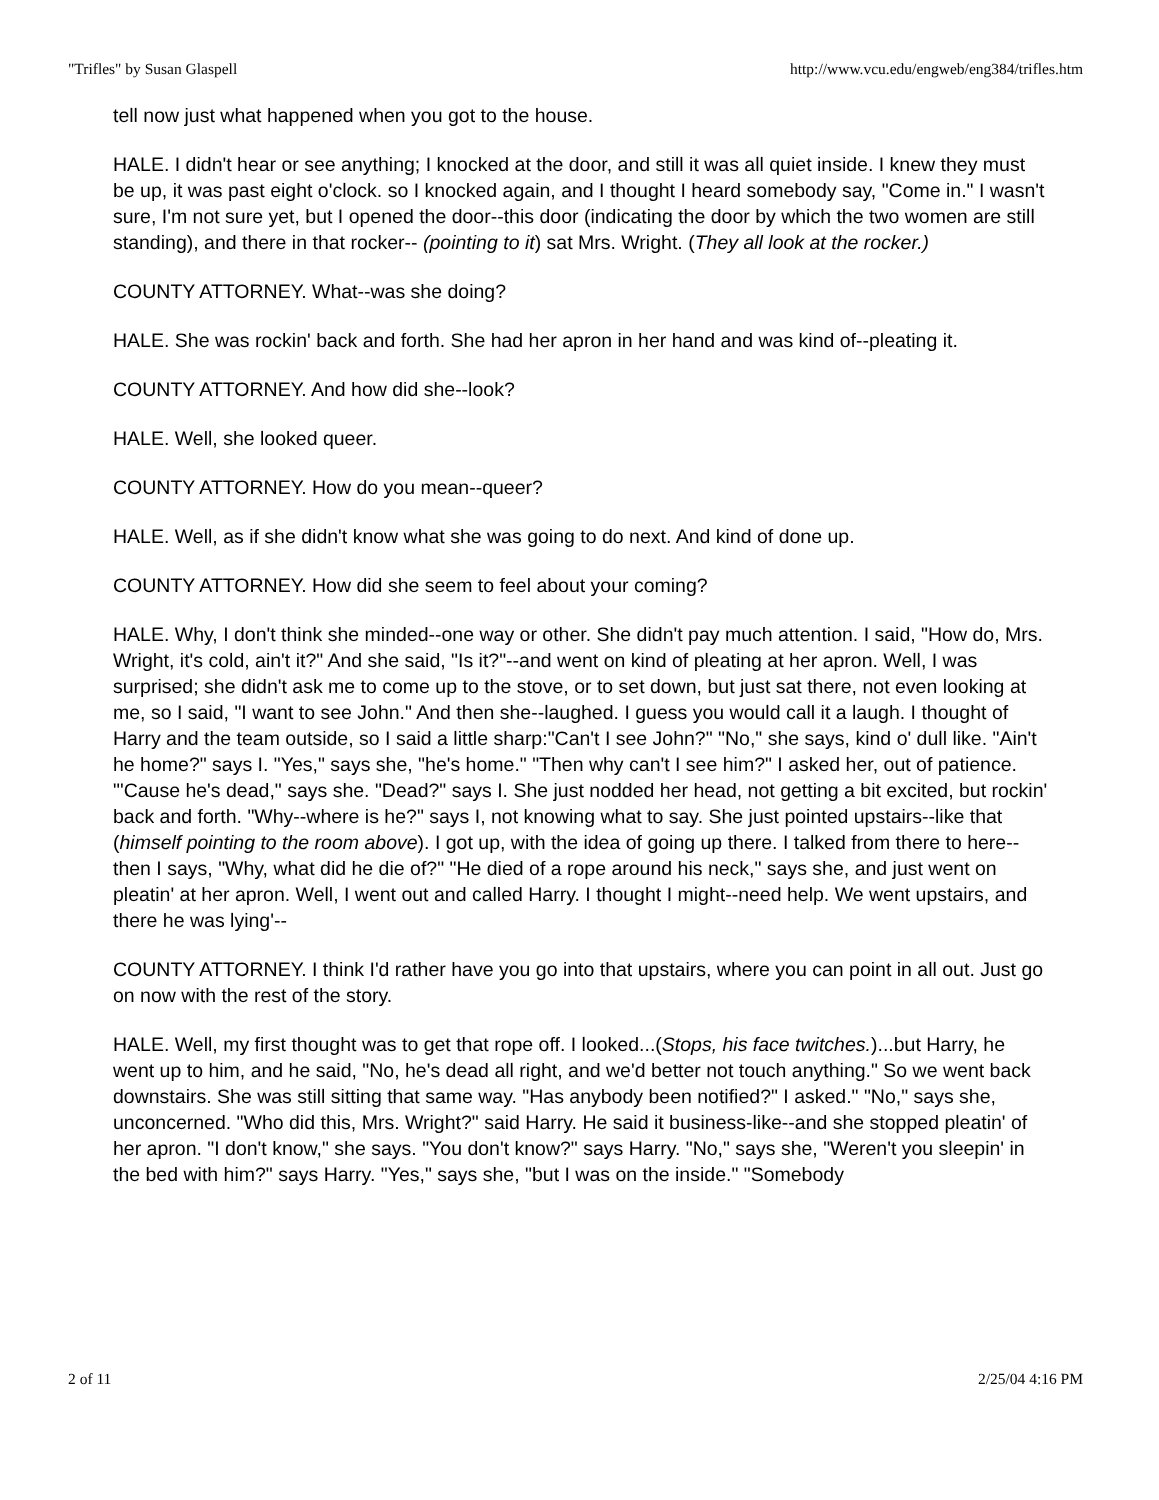"Trifles" by Susan Glaspell http://www.vcu.edu/engweb/eng384/trifles.htm
tell now just what happened when you got to the house.
HALE. I didn't hear or see anything; I knocked at the door, and still it was all quiet inside. I knew they must be up, it was past eight o'clock. so I knocked again, and I thought I heard somebody say, "Come in." I wasn't sure, I'm not sure yet, but I opened the door--this door (indicating the door by which the two women are still standing), and there in that rocker-- (pointing to it) sat Mrs. Wright. (They all look at the rocker.)
COUNTY ATTORNEY. What--was she doing?
HALE. She was rockin' back and forth. She had her apron in her hand and was kind of--pleating it.
COUNTY ATTORNEY. And how did she--look?
HALE. Well, she looked queer.
COUNTY ATTORNEY. How do you mean--queer?
HALE. Well, as if she didn't know what she was going to do next. And kind of done up.
COUNTY ATTORNEY. How did she seem to feel about your coming?
HALE. Why, I don't think she minded--one way or other. She didn't pay much attention. I said, "How do, Mrs. Wright, it's cold, ain't it?" And she said, "Is it?"--and went on kind of pleating at her apron. Well, I was surprised; she didn't ask me to come up to the stove, or to set down, but just sat there, not even looking at me, so I said, "I want to see John." And then she--laughed. I guess you would call it a laugh. I thought of Harry and the team outside, so I said a little sharp:"Can't I see John?" "No," she says, kind o' dull like. "Ain't he home?" says I. "Yes," says she, "he's home." "Then why can't I see him?" I asked her, out of patience. "'Cause he's dead," says she. "Dead?" says I. She just nodded her head, not getting a bit excited, but rockin' back and forth. "Why--where is he?" says I, not knowing what to say. She just pointed upstairs--like that (himself pointing to the room above). I got up, with the idea of going up there. I talked from there to here--then I says, "Why, what did he die of?" "He died of a rope around his neck," says she, and just went on pleatin' at her apron. Well, I went out and called Harry. I thought I might--need help. We went upstairs, and there he was lying'--
COUNTY ATTORNEY. I think I'd rather have you go into that upstairs, where you can point in all out. Just go on now with the rest of the story.
HALE. Well, my first thought was to get that rope off. I looked...(Stops, his face twitches.)...but Harry, he went up to him, and he said, "No, he's dead all right, and we'd better not touch anything." So we went back downstairs. She was still sitting that same way. "Has anybody been notified?" I asked." "No," says she, unconcerned. "Who did this, Mrs. Wright?" said Harry. He said it business-like--and she stopped pleatin' of her apron. "I don't know," she says. "You don't know?" says Harry. "No," says she, "Weren't you sleepin' in the bed with him?" says Harry. "Yes," says she, "but I was on the inside." "Somebody
2 of 11 2/25/04 4:16 PM